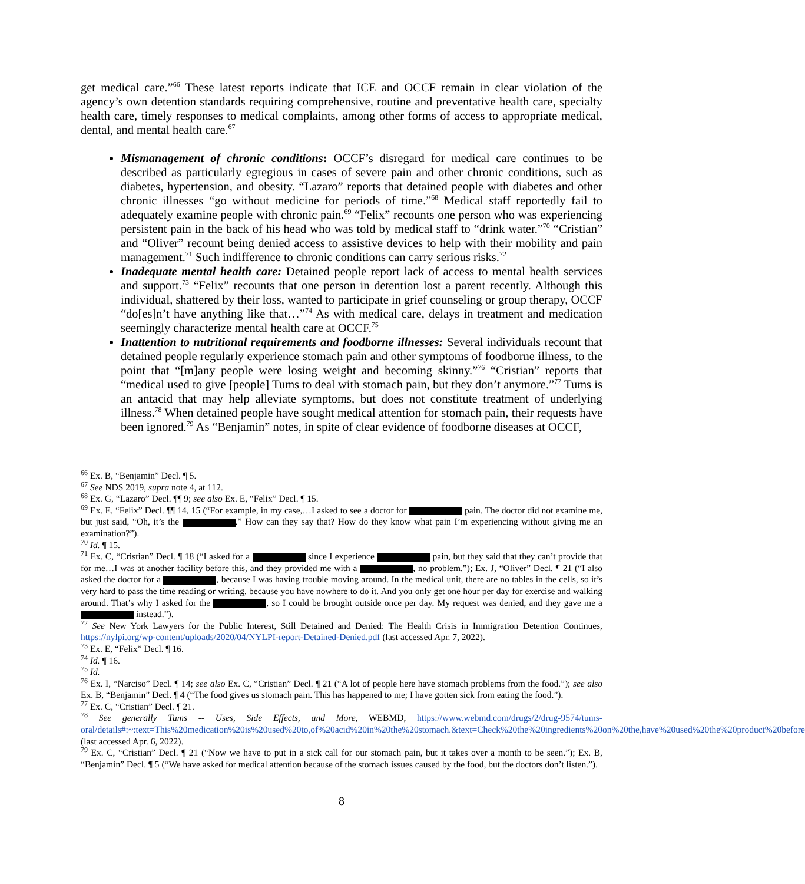get medical care.”<sup>66</sup> These latest reports indicate that ICE and OCCF remain in clear violation of the agency’s own detention standards requiring comprehensive, routine and preventative health care, specialty health care, timely responses to medical complaints, among other forms of access to appropriate medical, dental, and mental health care.<sup>67</sup>
Mismanagement of chronic conditions: OCCF’s disregard for medical care continues to be described as particularly egregious in cases of severe pain and other chronic conditions, such as diabetes, hypertension, and obesity. “Lazaro” reports that detained people with diabetes and other chronic illnesses “go without medicine for periods of time.”<sup>68</sup> Medical staff reportedly fail to adequately examine people with chronic pain.<sup>69</sup> “Felix” recounts one person who was experiencing persistent pain in the back of his head who was told by medical staff to “drink water.”<sup>70</sup> “Cristian” and “Oliver” recount being denied access to assistive devices to help with their mobility and pain management.<sup>71</sup> Such indifference to chronic conditions can carry serious risks.<sup>72</sup>
Inadequate mental health care: Detained people report lack of access to mental health services and support.<sup>73</sup> “Felix” recounts that one person in detention lost a parent recently. Although this individual, shattered by their loss, wanted to participate in grief counseling or group therapy, OCCF “do[es]n’t have anything like that…”<sup>74</sup> As with medical care, delays in treatment and medication seemingly characterize mental health care at OCCF.<sup>75</sup>
Inattention to nutritional requirements and foodborne illnesses: Several individuals recount that detained people regularly experience stomach pain and other symptoms of foodborne illness, to the point that “[m]any people were losing weight and becoming skinny.”<sup>76</sup> “Cristian” reports that “medical used to give [people] Tums to deal with stomach pain, but they don’t anymore.”<sup>77</sup> Tums is an antacid that may help alleviate symptoms, but does not constitute treatment of underlying illness.<sup>78</sup> When detained people have sought medical attention for stomach pain, their requests have been ignored.<sup>79</sup> As “Benjamin” notes, in spite of clear evidence of foodborne diseases at OCCF,
<sup>66</sup> Ex. B, “Benjamin” Decl. ¶ 5.
<sup>67</sup> See NDS 2019, supra note 4, at 112.
<sup>68</sup> Ex. G, “Lazaro” Decl. ¶¶ 9; see also Ex. E, “Felix” Decl. ¶ 15.
<sup>69</sup> Ex. E, “Felix” Decl. ¶¶ 14, 15 (“For example, in my case,…I asked to see a doctor for pain. The doctor did not examine me, but just said, “Oh, it’s the .” How can they say that? How do they know what pain I’m experiencing without giving me an examination?”).
<sup>70</sup> Id. ¶ 15.
<sup>71</sup> Ex. C, “Cristian” Decl. ¶ 18 (“I asked for a since I experience pain, but they said that they can’t provide that for me…I was at another facility before this, and they provided me with a , no problem.”); Ex. J, “Oliver” Decl. ¶ 21 (“I also asked the doctor for a , because I was having trouble moving around. In the medical unit, there are no tables in the cells, so it’s very hard to pass the time reading or writing, because you have nowhere to do it. And you only get one hour per day for exercise and walking around. That’s why I asked for the , so I could be brought outside once per day. My request was denied, and they gave me a instead.”).
<sup>72</sup> See New York Lawyers for the Public Interest, Still Detained and Denied: The Health Crisis in Immigration Detention Continues, https://nylpi.org/wp-content/uploads/2020/04/NYLPI-report-Detained-Denied.pdf (last accessed Apr. 7, 2022).
<sup>73</sup> Ex. E, “Felix” Decl. ¶ 16.
<sup>74</sup> Id. ¶ 16.
<sup>75</sup> Id.
<sup>76</sup> Ex. I, “Narciso” Decl. ¶ 14; see also Ex. C, “Cristian” Decl. ¶ 21 (“A lot of people here have stomach problems from the food.”); see also Ex. B, “Benjamin” Decl. ¶ 4 (“The food gives us stomach pain. This has happened to me; I have gotten sick from eating the food.”).
<sup>77</sup> Ex. C, “Cristian” Decl. ¶ 21.
<sup>78</sup> See generally Tums -- Uses, Side Effects, and More, WEBMD, https://www.webmd.com/drugs/2/drug-9574/tums-oral/details#:~:text=This%20medication%20is%20used%20to,of%20acid%20in%20the%20stomach.&text=Check%20the%20ingredients%20on%20the,have%20used%20the%20product%20before (last accessed Apr. 6, 2022).
<sup>79</sup> Ex. C, “Cristian” Decl. ¶ 21 (“Now we have to put in a sick call for our stomach pain, but it takes over a month to be seen.”); Ex. B, “Benjamin” Decl. ¶ 5 (“We have asked for medical attention because of the stomach issues caused by the food, but the doctors don’t listen.”).
8